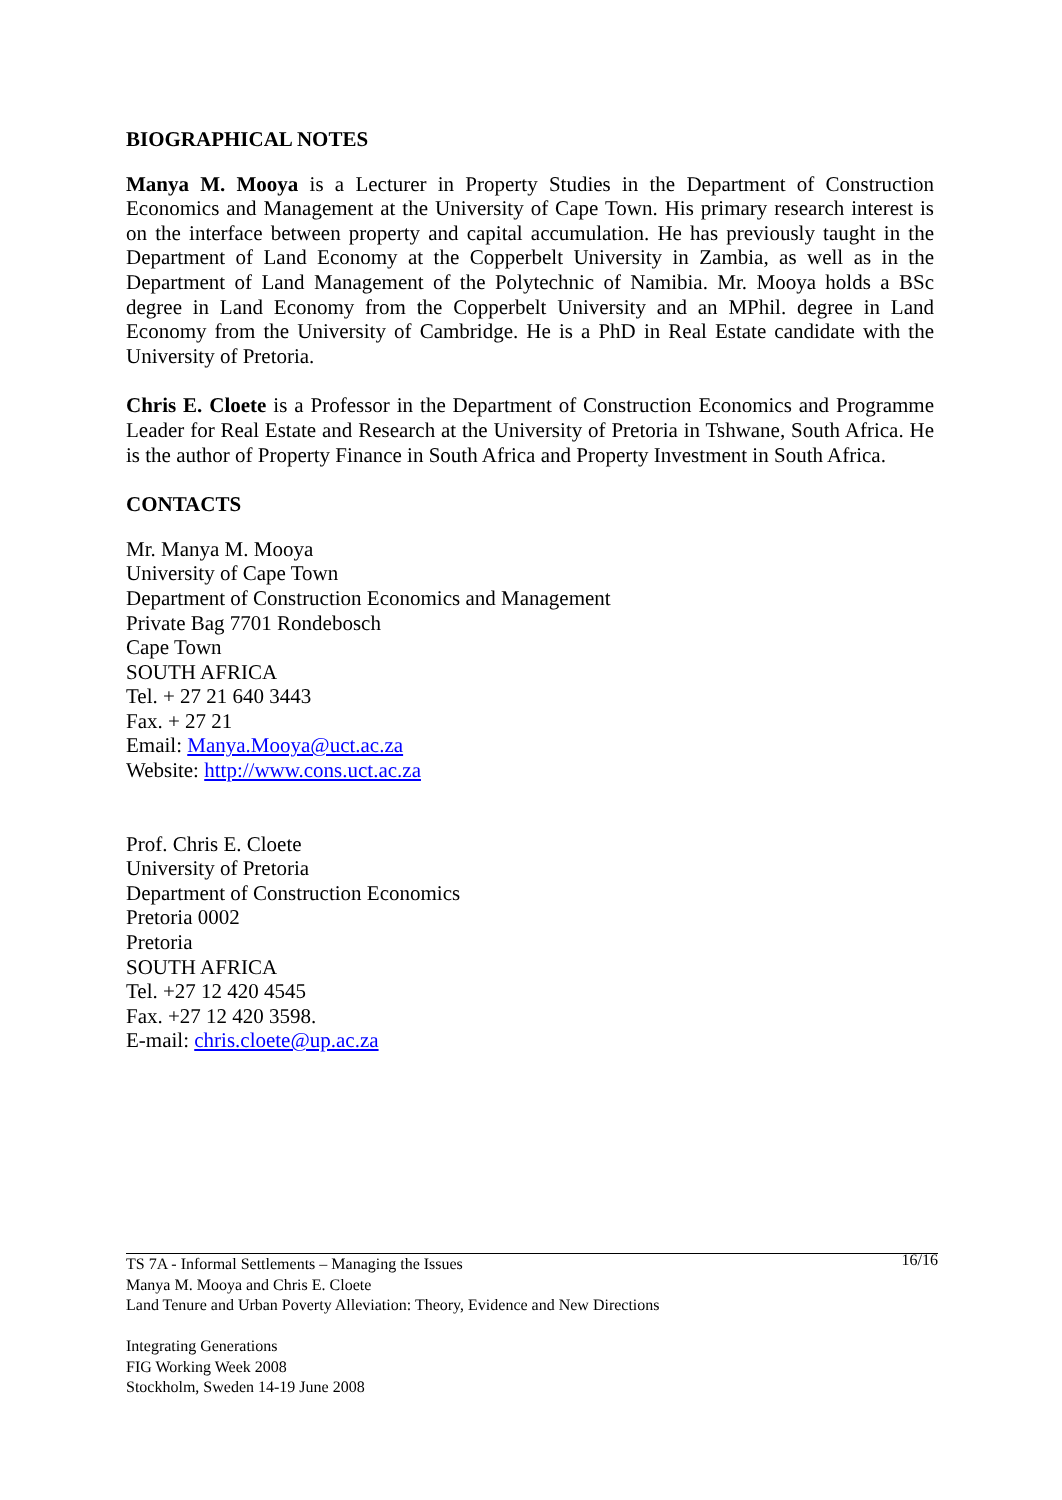BIOGRAPHICAL NOTES
Manya M. Mooya is a Lecturer in Property Studies in the Department of Construction Economics and Management at the University of Cape Town. His primary research interest is on the interface between property and capital accumulation. He has previously taught in the Department of Land Economy at the Copperbelt University in Zambia, as well as in the Department of Land Management of the Polytechnic of Namibia. Mr. Mooya holds a BSc degree in Land Economy from the Copperbelt University and an MPhil. degree in Land Economy from the University of Cambridge. He is a PhD in Real Estate candidate with the University of Pretoria.
Chris E. Cloete is a Professor in the Department of Construction Economics and Programme Leader for Real Estate and Research at the University of Pretoria in Tshwane, South Africa. He is the author of Property Finance in South Africa and Property Investment in South Africa.
CONTACTS
Mr. Manya M. Mooya
University of Cape Town
Department of Construction Economics and Management
Private Bag 7701 Rondebosch
Cape Town
SOUTH AFRICA
Tel. + 27 21 640 3443
Fax. + 27 21
Email: Manya.Mooya@uct.ac.za
Website: http://www.cons.uct.ac.za
Prof. Chris E. Cloete
University of Pretoria
Department of Construction Economics
Pretoria 0002
Pretoria
SOUTH AFRICA
Tel. +27 12 420 4545
Fax. +27 12 420 3598.
E-mail: chris.cloete@up.ac.za
16/16 TS 7A - Informal Settlements – Managing the Issues
Manya M. Mooya and Chris E. Cloete
Land Tenure and Urban Poverty Alleviation: Theory, Evidence and New Directions
Integrating Generations
FIG Working Week 2008
Stockholm, Sweden 14-19 June 2008